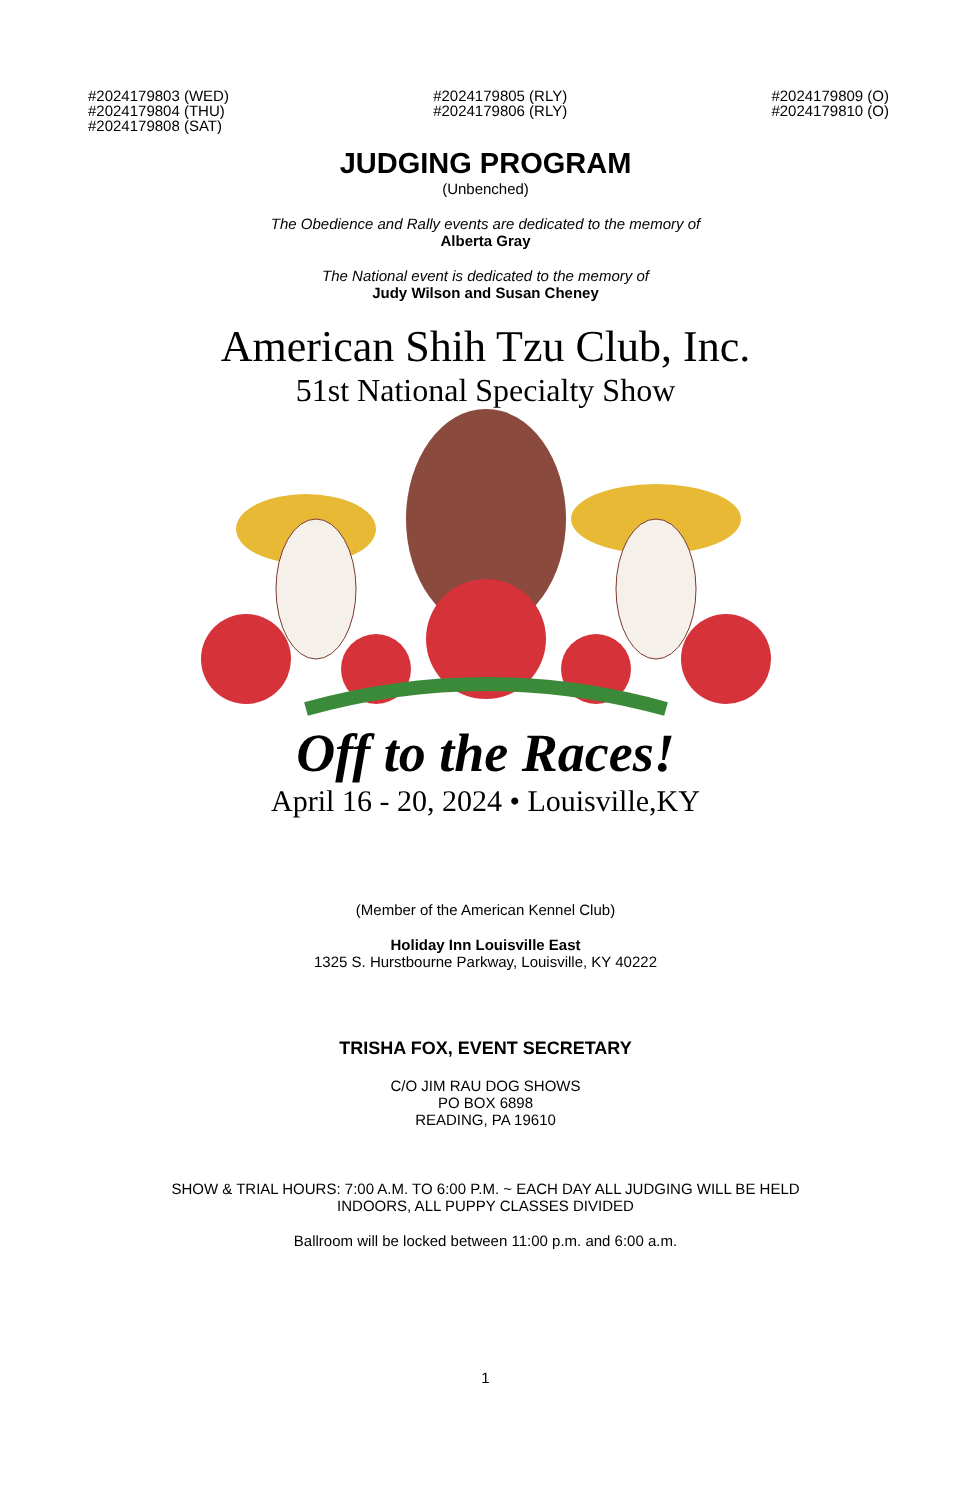#2024179803 (WED)
#2024179804 (THU)
#2024179808 (SAT)
#2024179805 (RLY)
#2024179806 (RLY)
#2024179809 (O)
#2024179810 (O)
JUDGING PROGRAM
(Unbenched)
The Obedience and Rally events are dedicated to the memory of
Alberta Gray
The National event is dedicated to the memory of
Judy Wilson and Susan Cheney
American Shih Tzu Club, Inc.
51st National Specialty Show
Off to the Races!
April 16 - 20, 2024 • Louisville,KY
(Member of the American Kennel Club)
Holiday Inn Louisville East
1325 S. Hurstbourne Parkway, Louisville, KY 40222
TRISHA FOX, EVENT SECRETARY
C/O JIM RAU DOG SHOWS
PO BOX 6898
READING, PA 19610
SHOW & TRIAL HOURS: 7:00 A.M. TO 6:00 P.M. ~ EACH DAY ALL JUDGING WILL BE HELD
INDOORS, ALL PUPPY CLASSES DIVIDED
Ballroom will be locked between 11:00 p.m. and 6:00 a.m.
1